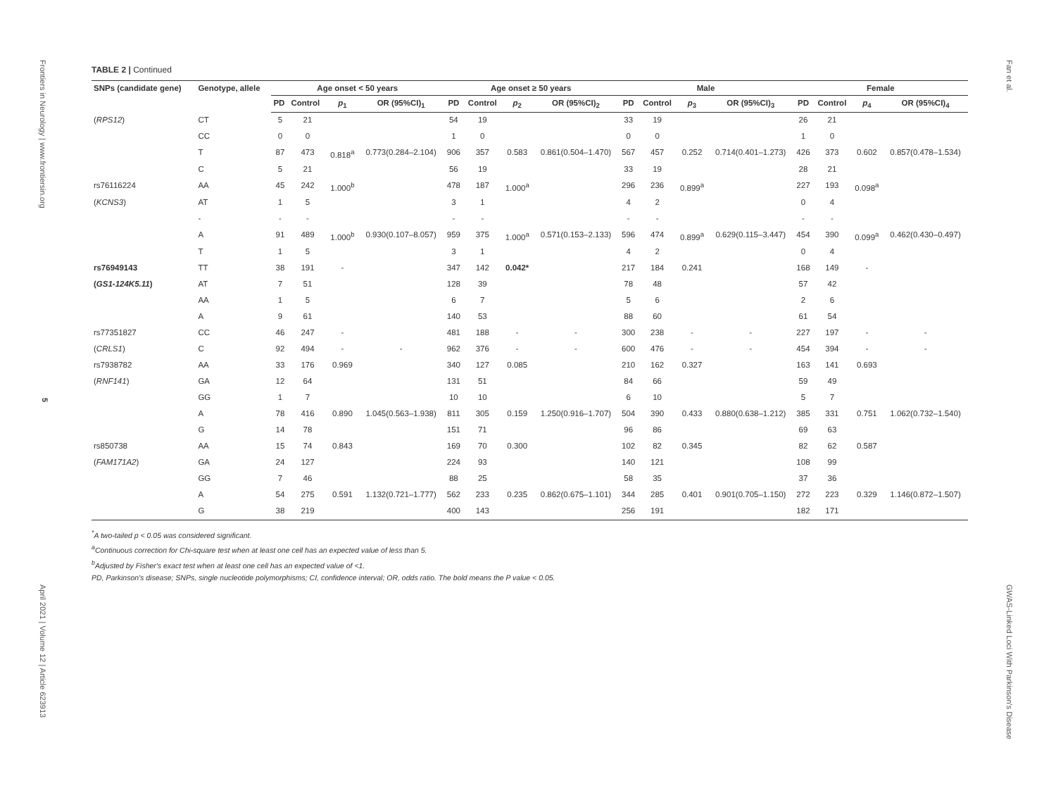Frontiers in Neurology | www.frontiersin.org
5
April 2021 | Volume 12 | Article 623913
Fan et al.
GWAS-Linked Loci With Parkinson's Disease
TABLE 2 | Continued
| SNPs (candidate gene) | Genotype, allele | Age onset < 50 years | | | | Age onset ≥ 50 years | | | | Male | | | | Female | | | |
| --- | --- | --- | --- | --- | --- | --- | --- | --- | --- | --- | --- | --- | --- | --- | --- | --- | --- |
| | | PD | Control | p<sub>1</sub> | OR (95%CI)<sub>1</sub> | PD | Control | p<sub>2</sub> | OR (95%CI)<sub>2</sub> | PD | Control | p<sub>3</sub> | OR (95%CI)<sub>3</sub> | PD | Control | p<sub>4</sub> | OR (95%CI)<sub>4</sub> |
| ( RPS12 ) | CT | 5 | 21 | | | 54 | 19 | | | 33 | 19 | | | 26 | 21 | | |
| | CC | 0 | 0 | | | 1 | 0 | | | 0 | 0 | | | 1 | 0 | | |
| | T | 87 | 473 | 0.818<sup>a</sup> | 0.773(0.284–2.104) | 906 | 357 | 0.583 | 0.861(0.504–1.470) | 567 | 457 | 0.252 | 0.714(0.401–1.273) | 426 | 373 | 0.602 | 0.857(0.478–1.534) |
| | C | 5 | 21 | | | 56 | 19 | | | 33 | 19 | | | 28 | 21 | | |
| rs76116224 | AA | 45 | 242 | 1.000<sup>b</sup> | | 478 | 187 | 1.000<sup>a</sup> | | 296 | 236 | 0.899<sup>a</sup> | | 227 | 193 | 0.098<sup>a</sup> | |
| ( KCNS3 ) | AT | 1 | 5 | | | 3 | 1 | | | 4 | 2 | | | 0 | 4 | | |
| | - | - | - | | | - | - | | | - | - | | | - | - | | |
| | A | 91 | 489 | 1.000<sup>b</sup> | 0.930(0.107–8.057) | 959 | 375 | 1.000<sup>a</sup> | 0.571(0.153–2.133) | 596 | 474 | 0.899<sup>a</sup> | 0.629(0.115–3.447) | 454 | 390 | 0.099<sup>a</sup> | 0.462(0.430–0.497) |
| | T | 1 | 5 | | | 3 | 1 | | | 4 | 2 | | | 0 | 4 | | |
| rs76949143 | TT | 38 | 191 | - | | 347 | 142 | 0.042* | | 217 | 184 | 0.241 | | 168 | 149 | - | |
| ( GS1-124K5.11 ) | AT | 7 | 51 | | | 128 | 39 | | | 78 | 48 | | | 57 | 42 | | |
| | AA | 1 | 5 | | | 6 | 7 | | | 5 | 6 | | | 2 | 6 | | |
| | A | 9 | 61 | | | 140 | 53 | | | 88 | 60 | | | 61 | 54 | | |
| rs77351827 | CC | 46 | 247 | - | | 481 | 188 | - | - | 300 | 238 | - | - | 227 | 197 | - | - |
| ( CRLS1 ) | C | 92 | 494 | - | - | 962 | 376 | - | - | 600 | 476 | - | - | 454 | 394 | - | - |
| rs7938782 | AA | 33 | 176 | 0.969 | | 340 | 127 | 0.085 | | 210 | 162 | 0.327 | | 163 | 141 | 0.693 | |
| ( RNF141 ) | GA | 12 | 64 | | | 131 | 51 | | | 84 | 66 | | | 59 | 49 | | |
| | GG | 1 | 7 | | | 10 | 10 | | | 6 | 10 | | | 5 | 7 | | |
| | A | 78 | 416 | 0.890 | 1.045(0.563–1.938) | 811 | 305 | 0.159 | 1.250(0.916–1.707) | 504 | 390 | 0.433 | 0.880(0.638–1.212) | 385 | 331 | 0.751 | 1.062(0.732–1.540) |
| | G | 14 | 78 | | | 151 | 71 | | | 96 | 86 | | | 69 | 63 | | |
| rs850738 | AA | 15 | 74 | 0.843 | | 169 | 70 | 0.300 | | 102 | 82 | 0.345 | | 82 | 62 | 0.587 | |
| ( FAM171A2 ) | GA | 24 | 127 | | | 224 | 93 | | | 140 | 121 | | | 108 | 99 | | |
| | GG | 7 | 46 | | | 88 | 25 | | | 58 | 35 | | | 37 | 36 | | |
| | A | 54 | 275 | 0.591 | 1.132(0.721–1.777) | 562 | 233 | 0.235 | 0.862(0.675–1.101) | 344 | 285 | 0.401 | 0.901(0.705–1.150) | 272 | 223 | 0.329 | 1.146(0.872–1.507) |
| | G | 38 | 219 | | | 400 | 143 | | | 256 | 191 | | | 182 | 171 | | |
<sup>*</sup> A two-tailed p < 0.05 was considered significant.
<sup>a</sup> Continuous correction for Chi-square test when at least one cell has an expected value of less than 5.
<sup>b</sup> Adjusted by Fisher's exact test when at least one cell has an expected value of <1.
PD, Parkinson's disease; SNPs, single nucleotide polymorphisms; CI, confidence interval; OR, odds ratio. The bold means the P value < 0.05.